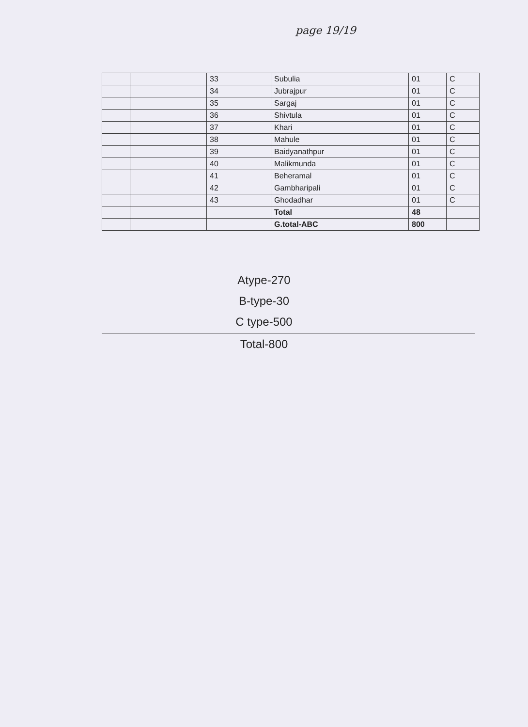page 19/19
| | | 33 | Subulia | 01 | C |
| | | 34 | Jubrajpur | 01 | C |
| | | 35 | Sargaj | 01 | C |
| | | 36 | Shivtula | 01 | C |
| | | 37 | Khari | 01 | C |
| | | 38 | Mahule | 01 | C |
| | | 39 | Baidyanathpur | 01 | C |
| | | 40 | Malikmunda | 01 | C |
| | | 41 | Beheramal | 01 | C |
| | | 42 | Gambharipali | 01 | C |
| | | 43 | Ghodadhar | 01 | C |
| | | | Total | 48 | |
| | | | G.total-ABC | 800 | |
Atype-270
B-type-30
C type-500
Total-800